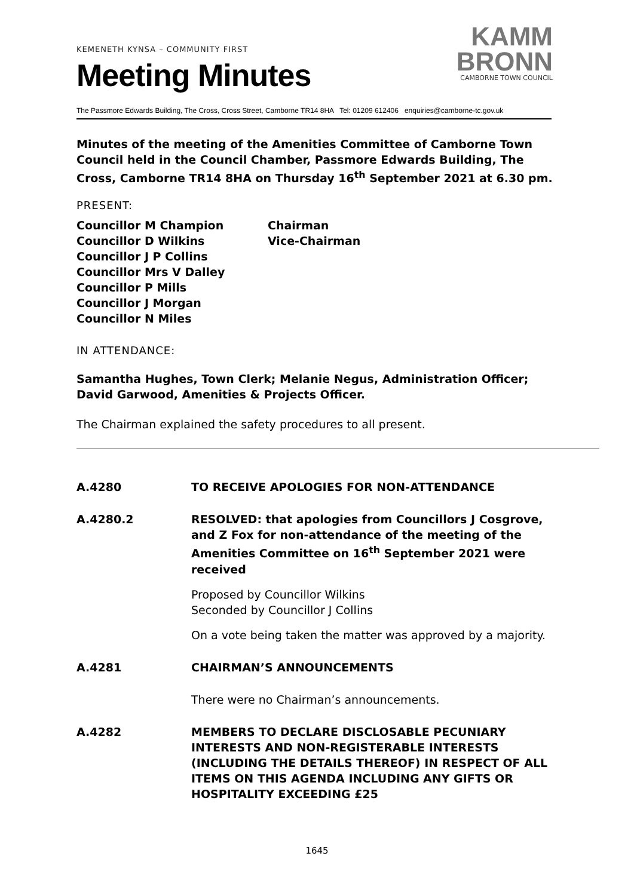KEMENETH KYNSA – COMMUNITY FIRST
Meeting Minutes
KAMM
BRONN
CAMBORNE TOWN COUNCIL
The Passmore Edwards Building, The Cross, Cross Street, Camborne TR14 8HA Tel: 01209 612406 enquiries@camborne-tc.gov.uk
Minutes of the meeting of the Amenities Committee of Camborne Town Council held in the Council Chamber, Passmore Edwards Building, The Cross, Camborne TR14 8HA on Thursday 16<sup>th</sup> September 2021 at 6.30 pm.
PRESENT:
Councillor M Champion
Chairman
Councillor D Wilkins
Vice-Chairman
Councillor J P Collins
Councillor Mrs V Dalley
Councillor P Mills
Councillor J Morgan
Councillor N Miles
IN ATTENDANCE:
Samantha Hughes, Town Clerk; Melanie Negus, Administration Officer; David Garwood, Amenities & Projects Officer.
The Chairman explained the safety procedures to all present.
A.4280
TO RECEIVE APOLOGIES FOR NON-ATTENDANCE
A.4280.2
RESOLVED: that apologies from Councillors J Cosgrove, and Z Fox for non-attendance of the meeting of the Amenities Committee on 16<sup>th</sup> September 2021 were received
Proposed by Councillor Wilkins
Seconded by Councillor J Collins
On a vote being taken the matter was approved by a majority.
A.4281
CHAIRMAN’S ANNOUNCEMENTS
There were no Chairman’s announcements.
A.4282
MEMBERS TO DECLARE DISCLOSABLE PECUNIARY INTERESTS AND NON-REGISTERABLE INTERESTS (INCLUDING THE DETAILS THEREOF) IN RESPECT OF ALL ITEMS ON THIS AGENDA INCLUDING ANY GIFTS OR HOSPITALITY EXCEEDING £25
1645